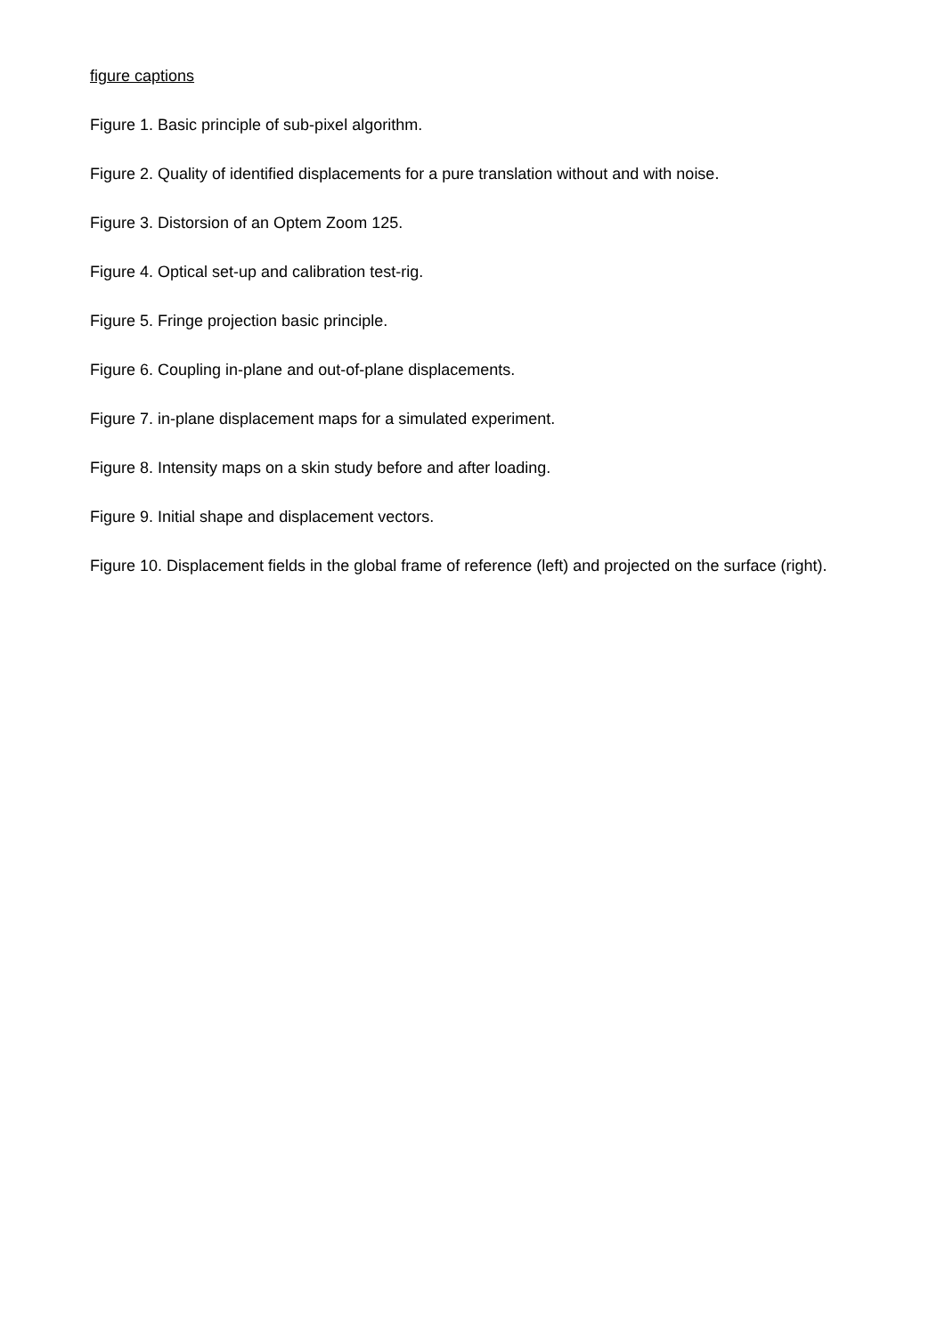figure captions
Figure 1. Basic principle of sub-pixel algorithm.
Figure 2. Quality of identified displacements for a pure translation without and with noise.
Figure 3. Distorsion of an Optem Zoom 125.
Figure 4. Optical set-up and calibration test-rig.
Figure 5. Fringe projection basic principle.
Figure 6. Coupling in-plane and out-of-plane displacements.
Figure 7. in-plane displacement maps for a simulated experiment.
Figure 8. Intensity maps on a skin study before and after loading.
Figure 9. Initial shape and displacement vectors.
Figure 10. Displacement fields in the global frame of reference (left) and projected on the surface (right).